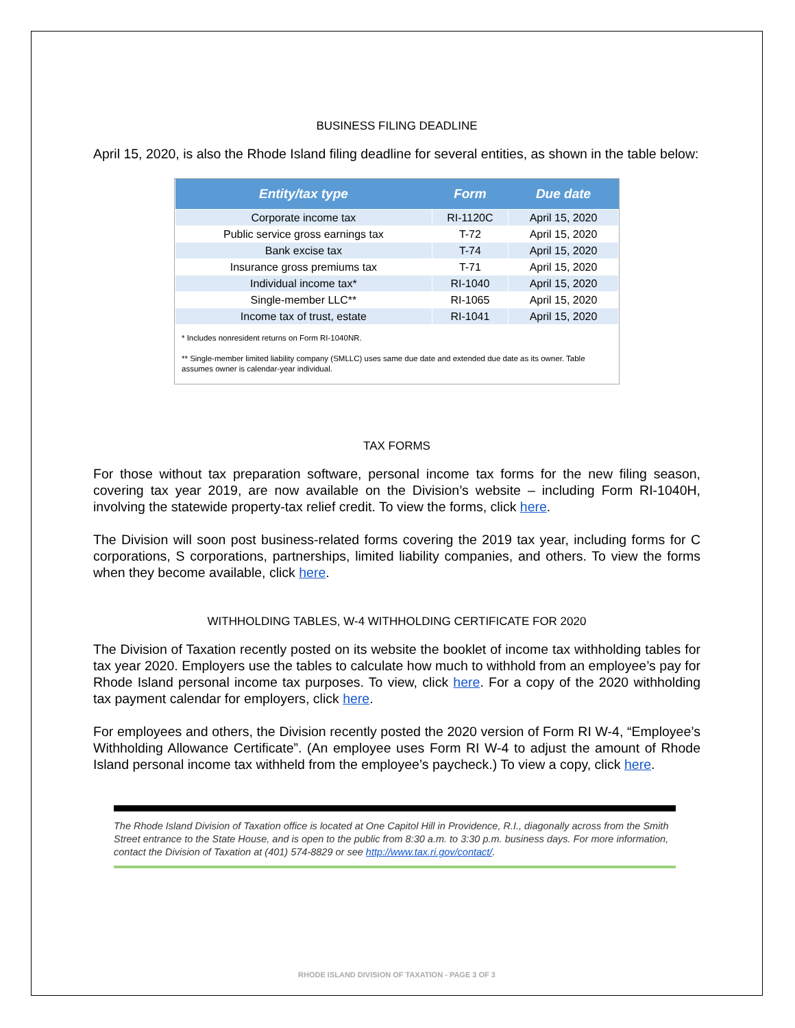BUSINESS FILING DEADLINE
April 15, 2020, is also the Rhode Island filing deadline for several entities, as shown in the table below:
| Entity/tax type | Form | Due date |
| --- | --- | --- |
| Corporate income tax | RI-1120C | April 15, 2020 |
| Public service gross earnings tax | T-72 | April 15, 2020 |
| Bank excise tax | T-74 | April 15, 2020 |
| Insurance gross premiums tax | T-71 | April 15, 2020 |
| Individual income tax* | RI-1040 | April 15, 2020 |
| Single-member LLC** | RI-1065 | April 15, 2020 |
| Income tax of trust, estate | RI-1041 | April 15, 2020 |
* Includes nonresident returns on Form RI-1040NR.
** Single-member limited liability company (SMLLC) uses same due date and extended due date as its owner. Table assumes owner is calendar-year individual.
TAX FORMS
For those without tax preparation software, personal income tax forms for the new filing season, covering tax year 2019, are now available on the Division’s website – including Form RI-1040H, involving the statewide property-tax relief credit. To view the forms, click here.
The Division will soon post business-related forms covering the 2019 tax year, including forms for C corporations, S corporations, partnerships, limited liability companies, and others. To view the forms when they become available, click here.
WITHHOLDING TABLES, W-4 WITHHOLDING CERTIFICATE FOR 2020
The Division of Taxation recently posted on its website the booklet of income tax withholding tables for tax year 2020. Employers use the tables to calculate how much to withhold from an employee’s pay for Rhode Island personal income tax purposes. To view, click here. For a copy of the 2020 withholding tax payment calendar for employers, click here.
For employees and others, the Division recently posted the 2020 version of Form RI W-4, “Employee’s Withholding Allowance Certificate”. (An employee uses Form RI W-4 to adjust the amount of Rhode Island personal income tax withheld from the employee’s paycheck.) To view a copy, click here.
The Rhode Island Division of Taxation office is located at One Capitol Hill in Providence, R.I., diagonally across from the Smith Street entrance to the State House, and is open to the public from 8:30 a.m. to 3:30 p.m. business days. For more information, contact the Division of Taxation at (401) 574-8829 or see http://www.tax.ri.gov/contact/.
RHODE ISLAND DIVISION OF TAXATION - PAGE 3 OF 3